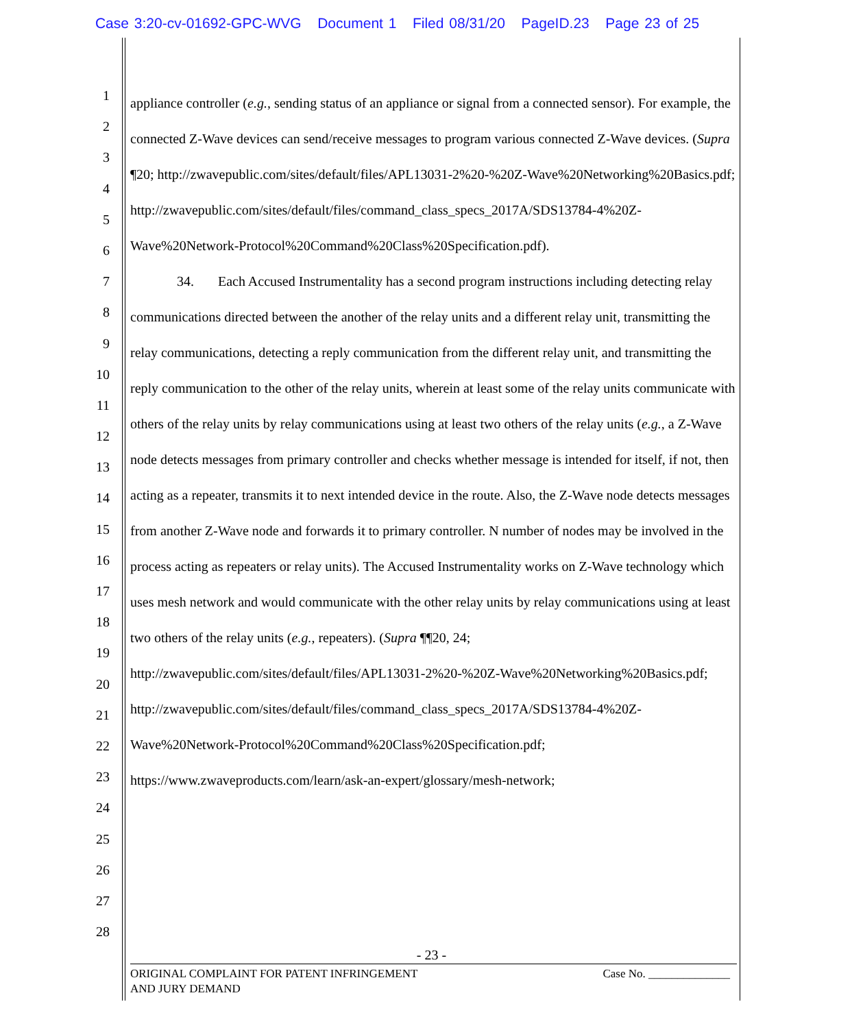Case 3:20-cv-01692-GPC-WVG Document 1 Filed 08/31/20 PageID.23 Page 23 of 25
1
2
3
4
5
6
7
8
9
10
11
12
13
14
15
16
17
18
19
20
21
22
23
24
25
26
27
28
appliance controller (e.g., sending status of an appliance or signal from a connected sensor). For example, the connected Z-Wave devices can send/receive messages to program various connected Z-Wave devices. (Supra ¶20; http://zwavepublic.com/sites/default/files/APL13031-2%20-%20Z-Wave%20Networking%20Basics.pdf;
http://zwavepublic.com/sites/default/files/command_class_specs_2017A/SDS13784-4%20Z-Wave%20Network-Protocol%20Command%20Class%20Specification.pdf).
34. Each Accused Instrumentality has a second program instructions including detecting relay communications directed between the another of the relay units and a different relay unit, transmitting the relay communications, detecting a reply communication from the different relay unit, and transmitting the reply communication to the other of the relay units, wherein at least some of the relay units communicate with others of the relay units by relay communications using at least two others of the relay units (e.g., a Z-Wave node detects messages from primary controller and checks whether message is intended for itself, if not, then acting as a repeater, transmits it to next intended device in the route. Also, the Z-Wave node detects messages from another Z-Wave node and forwards it to primary controller. N number of nodes may be involved in the process acting as repeaters or relay units). The Accused Instrumentality works on Z-Wave technology which uses mesh network and would communicate with the other relay units by relay communications using at least two others of the relay units (e.g., repeaters). (Supra ¶¶20, 24; http://zwavepublic.com/sites/default/files/APL13031-2%20-%20Z-Wave%20Networking%20Basics.pdf;
http://zwavepublic.com/sites/default/files/command_class_specs_2017A/SDS13784-4%20Z-Wave%20Network-Protocol%20Command%20Class%20Specification.pdf;
https://www.zwaveproducts.com/learn/ask-an-expert/glossary/mesh-network;
- 23 -
ORIGINAL COMPLAINT FOR PATENT INFRINGEMENT
AND JURY DEMAND
Case No. ______________